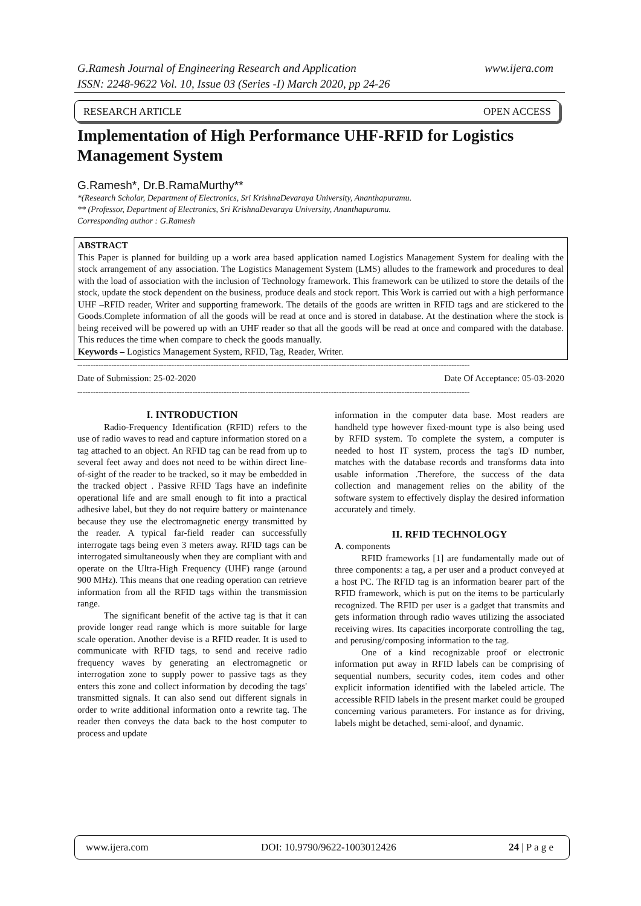www.ijera.com G.Ramesh Journal of Engineering Research and Application
ISSN: 2248-9622 Vol. 10, Issue 03 (Series -I) March 2020, pp 24-26
RESEARCH ARTICLE OPEN ACCESS
Implementation of High Performance UHF-RFID for Logistics Management System
G.Ramesh*, Dr.B.RamaMurthy**
*(Research Scholar, Department of Electronics, Sri KrishnaDevaraya University, Ananthapuramu.
** (Professor, Department of Electronics, Sri KrishnaDevaraya University, Ananthapuramu.
Corresponding author : G.Ramesh
ABSTRACT
This Paper is planned for building up a work area based application named Logistics Management System for dealing with the stock arrangement of any association. The Logistics Management System (LMS) alludes to the framework and procedures to deal with the load of association with the inclusion of Technology framework. This framework can be utilized to store the details of the stock, update the stock dependent on the business, produce deals and stock report. This Work is carried out with a high performance UHF –RFID reader, Writer and supporting framework. The details of the goods are written in RFID tags and are stickered to the Goods.Complete information of all the goods will be read at once and is stored in database. At the destination where the stock is being received will be powered up with an UHF reader so that all the goods will be read at once and compared with the database. This reduces the time when compare to check the goods manually.
Keywords – Logistics Management System, RFID, Tag, Reader, Writer.
------------------------------------------------------------------------------------------------------------------------------------------------------
Date of Submission: 25-02-2020 Date Of Acceptance: 05-03-2020
------------------------------------------------------------------------------------------------------------------------------------------------------
I. INTRODUCTION
Radio-Frequency Identification (RFID) refers to the use of radio waves to read and capture information stored on a tag attached to an object. An RFID tag can be read from up to several feet away and does not need to be within direct line-of-sight of the reader to be tracked, so it may be embedded in the tracked object . Passive RFID Tags have an indefinite operational life and are small enough to fit into a practical adhesive label, but they do not require battery or maintenance because they use the electromagnetic energy transmitted by the reader. A typical far-field reader can successfully interrogate tags being even 3 meters away. RFID tags can be interrogated simultaneously when they are compliant with and operate on the Ultra-High Frequency (UHF) range (around 900 MHz). This means that one reading operation can retrieve information from all the RFID tags within the transmission range.
The significant benefit of the active tag is that it can provide longer read range which is more suitable for large scale operation. Another devise is a RFID reader. It is used to communicate with RFID tags, to send and receive radio frequency waves by generating an electromagnetic or interrogation zone to supply power to passive tags as they enters this zone and collect information by decoding the tags' transmitted signals. It can also send out different signals in order to write additional information onto a rewrite tag. The reader then conveys the data back to the host computer to process and update
information in the computer data base. Most readers are handheld type however fixed-mount type is also being used by RFID system. To complete the system, a computer is needed to host IT system, process the tag's ID number, matches with the database records and transforms data into usable information .Therefore, the success of the data collection and management relies on the ability of the software system to effectively display the desired information accurately and timely.
II. RFID TECHNOLOGY
A. components
RFID frameworks [1] are fundamentally made out of three components: a tag, a per user and a product conveyed at a host PC. The RFID tag is an information bearer part of the RFID framework, which is put on the items to be particularly recognized. The RFID per user is a gadget that transmits and gets information through radio waves utilizing the associated receiving wires. Its capacities incorporate controlling the tag, and perusing/composing information to the tag.
One of a kind recognizable proof or electronic information put away in RFID labels can be comprising of sequential numbers, security codes, item codes and other explicit information identified with the labeled article. The accessible RFID labels in the present market could be grouped concerning various parameters. For instance as for driving, labels might be detached, semi-aloof, and dynamic.
www.ijera.com DOI: 10.9790/9622-1003012426 24 | P a g e